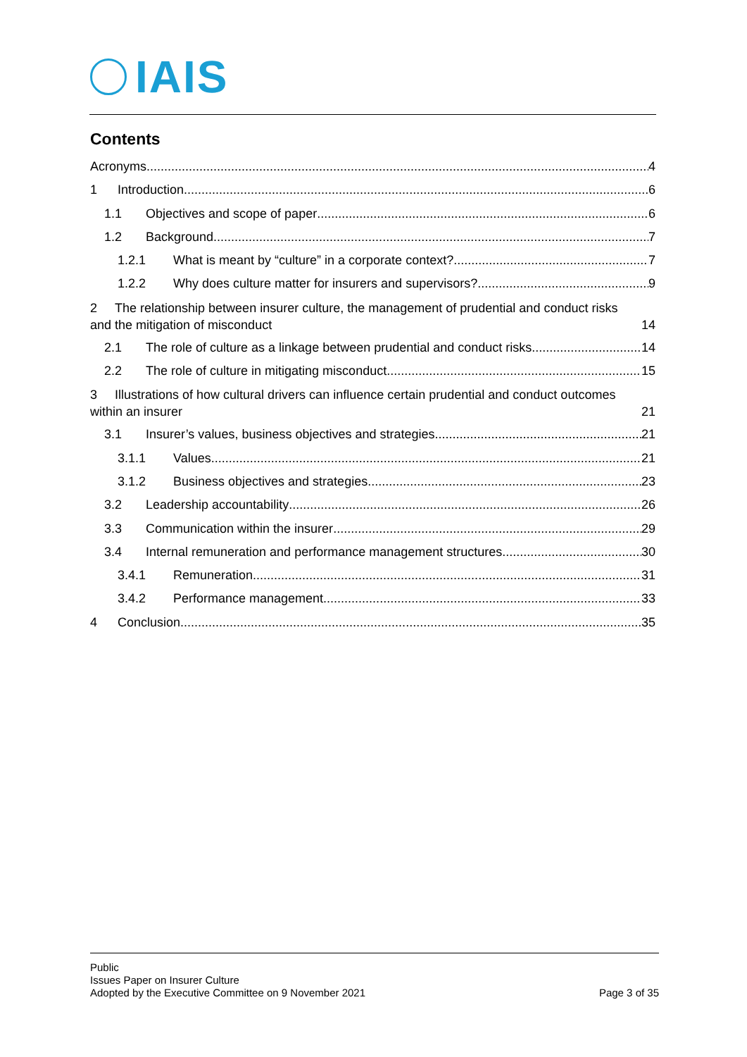IAIS
Contents
Acronyms 4
1 Introduction 6
1.1 Objectives and scope of paper 6
1.2 Background 7
1.2.1 What is meant by “culture” in a corporate context? 7
1.2.2 Why does culture matter for insurers and supervisors? 9
2 The relationship between insurer culture, the management of prudential and conduct risks
and the mitigation of misconduct 14
2.1 The role of culture as a linkage between prudential and conduct risks 14
2.2 The role of culture in mitigating misconduct 15
3 Illustrations of how cultural drivers can influence certain prudential and conduct outcomes
within an insurer 21
3.1 Insurer’s values, business objectives and strategies 21
3.1.1 Values 21
3.1.2 Business objectives and strategies 23
3.2 Leadership accountability 26
3.3 Communication within the insurer 29
3.4 Internal remuneration and performance management structures 30
3.4.1 Remuneration 31
3.4.2 Performance management 33
4 Conclusion 35
Public
Issues Paper on Insurer Culture
Adopted by the Executive Committee on 9 November 2021 Page 3 of 35